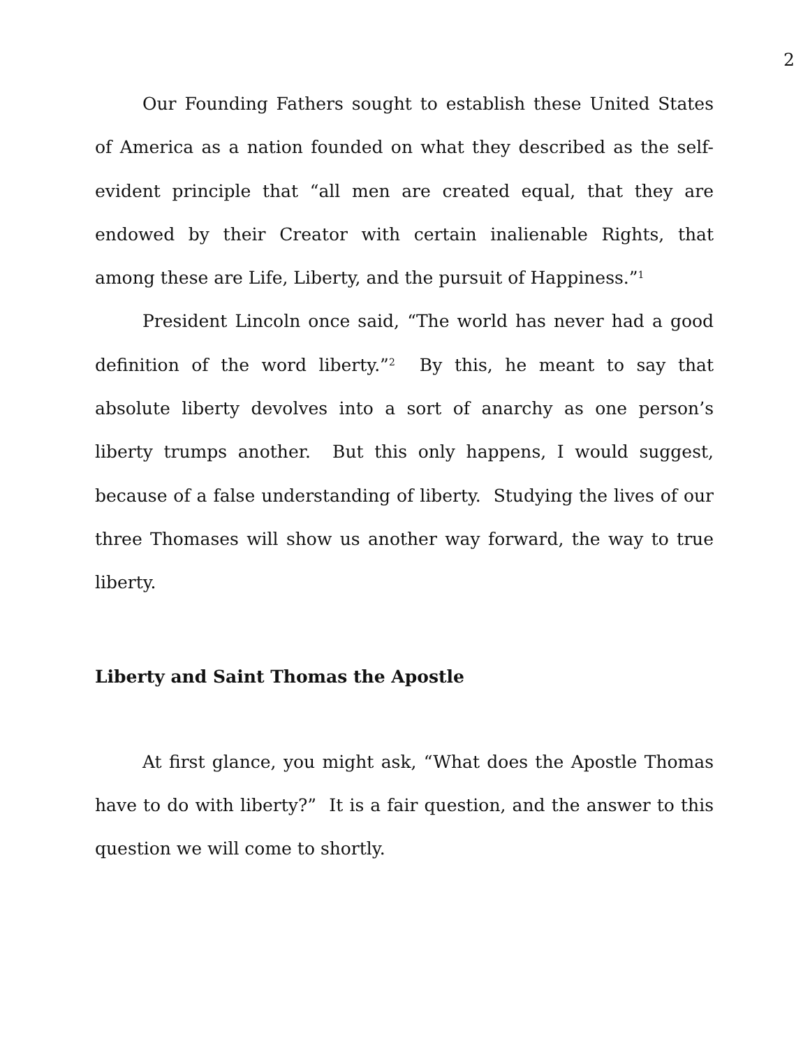2
Our Founding Fathers sought to establish these United States of America as a nation founded on what they described as the self-evident principle that “all men are created equal, that they are endowed by their Creator with certain inalienable Rights, that among these are Life, Liberty, and the pursuit of Happiness.”<sup>1</sup>
President Lincoln once said, “The world has never had a good definition of the word liberty.”<sup>2</sup> By this, he meant to say that absolute liberty devolves into a sort of anarchy as one person’s liberty trumps another. But this only happens, I would suggest, because of a false understanding of liberty. Studying the lives of our three Thomases will show us another way forward, the way to true liberty.
Liberty and Saint Thomas the Apostle
At first glance, you might ask, “What does the Apostle Thomas have to do with liberty?” It is a fair question, and the answer to this question we will come to shortly.